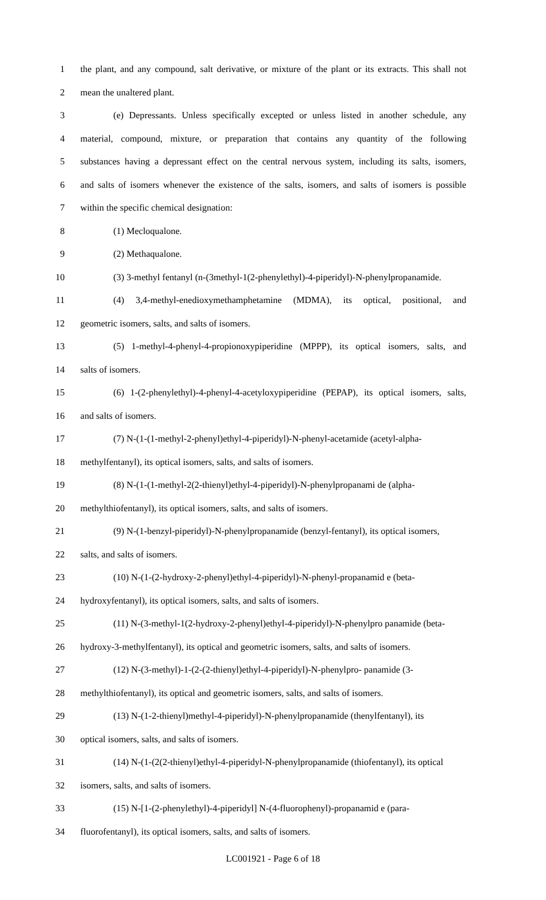1 the plant, and any compound, salt derivative, or mixture of the plant or its extracts. This shall not
2 mean the unaltered plant.
3 (e) Depressants. Unless specifically excepted or unless listed in another schedule, any
4 material, compound, mixture, or preparation that contains any quantity of the following
5 substances having a depressant effect on the central nervous system, including its salts, isomers,
6 and salts of isomers whenever the existence of the salts, isomers, and salts of isomers is possible
7 within the specific chemical designation:
8 (1) Mecloqualone.
9 (2) Methaqualone.
10 (3) 3-methyl fentanyl (n-(3methyl-1(2-phenylethyl)-4-piperidyl)-N-phenylpropanamide.
11 (4) 3,4-methyl-enedioxymethamphetamine (MDMA), its optical, positional, and
12 geometric isomers, salts, and salts of isomers.
13 (5) 1-methyl-4-phenyl-4-propionoxypiperidine (MPPP), its optical isomers, salts, and
14 salts of isomers.
15 (6) 1-(2-phenylethyl)-4-phenyl-4-acetyloxypiperidine (PEPAP), its optical isomers, salts,
16 and salts of isomers.
17 (7) N-(1-(1-methyl-2-phenyl)ethyl-4-piperidyl)-N-phenyl-acetamide (acetyl-alpha-
18 methylfentanyl), its optical isomers, salts, and salts of isomers.
19 (8) N-(1-(1-methyl-2(2-thienyl)ethyl-4-piperidyl)-N-phenylpropanami de (alpha-
20 methylthiofentanyl), its optical isomers, salts, and salts of isomers.
21 (9) N-(1-benzyl-piperidyl)-N-phenylpropanamide (benzyl-fentanyl), its optical isomers,
22 salts, and salts of isomers.
23 (10) N-(1-(2-hydroxy-2-phenyl)ethyl-4-piperidyl)-N-phenyl-propanamid e (beta-
24 hydroxyfentanyl), its optical isomers, salts, and salts of isomers.
25 (11) N-(3-methyl-1(2-hydroxy-2-phenyl)ethyl-4-piperidyl)-N-phenylpro panamide (beta-
26 hydroxy-3-methylfentanyl), its optical and geometric isomers, salts, and salts of isomers.
27 (12) N-(3-methyl)-1-(2-(2-thienyl)ethyl-4-piperidyl)-N-phenylpro- panamide (3-
28 methylthiofentanyl), its optical and geometric isomers, salts, and salts of isomers.
29 (13) N-(1-2-thienyl)methyl-4-piperidyl)-N-phenylpropanamide (thenylfentanyl), its
30 optical isomers, salts, and salts of isomers.
31 (14) N-(1-(2(2-thienyl)ethyl-4-piperidyl-N-phenylpropanamide (thiofentanyl), its optical
32 isomers, salts, and salts of isomers.
33 (15) N-[1-(2-phenylethyl)-4-piperidyl] N-(4-fluorophenyl)-propanamid e (para-
34 fluorofentanyl), its optical isomers, salts, and salts of isomers.
LC001921 - Page 6 of 18